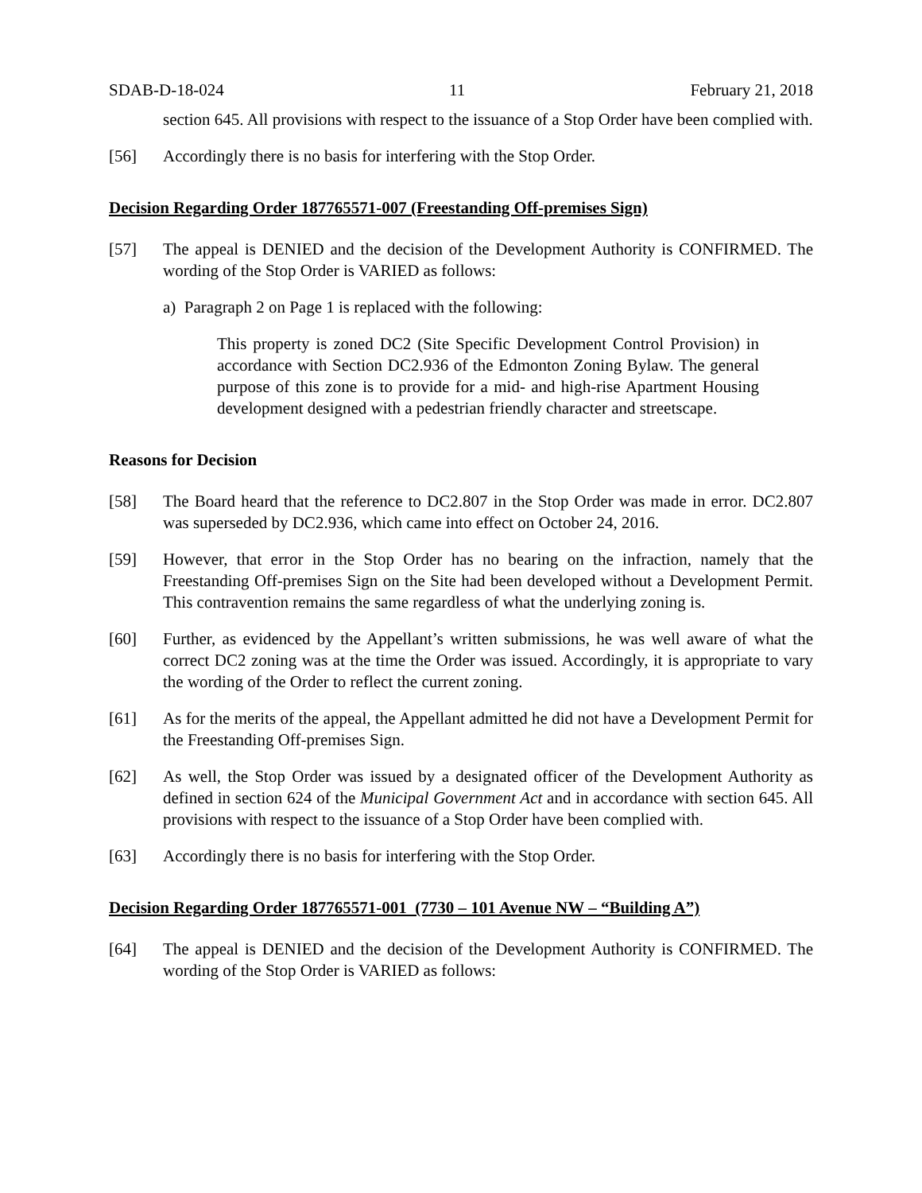SDAB-D-18-024 11 February 21, 2018
section 645. All provisions with respect to the issuance of a Stop Order have been complied with.
[56] Accordingly there is no basis for interfering with the Stop Order.
Decision Regarding Order 187765571-007 (Freestanding Off-premises Sign)
[57] The appeal is DENIED and the decision of the Development Authority is CONFIRMED. The wording of the Stop Order is VARIED as follows:
a) Paragraph 2 on Page 1 is replaced with the following:
This property is zoned DC2 (Site Specific Development Control Provision) in accordance with Section DC2.936 of the Edmonton Zoning Bylaw. The general purpose of this zone is to provide for a mid- and high-rise Apartment Housing development designed with a pedestrian friendly character and streetscape.
Reasons for Decision
[58] The Board heard that the reference to DC2.807 in the Stop Order was made in error. DC2.807 was superseded by DC2.936, which came into effect on October 24, 2016.
[59] However, that error in the Stop Order has no bearing on the infraction, namely that the Freestanding Off-premises Sign on the Site had been developed without a Development Permit. This contravention remains the same regardless of what the underlying zoning is.
[60] Further, as evidenced by the Appellant’s written submissions, he was well aware of what the correct DC2 zoning was at the time the Order was issued. Accordingly, it is appropriate to vary the wording of the Order to reflect the current zoning.
[61] As for the merits of the appeal, the Appellant admitted he did not have a Development Permit for the Freestanding Off-premises Sign.
[62] As well, the Stop Order was issued by a designated officer of the Development Authority as defined in section 624 of the Municipal Government Act and in accordance with section 645. All provisions with respect to the issuance of a Stop Order have been complied with.
[63] Accordingly there is no basis for interfering with the Stop Order.
Decision Regarding Order 187765571-001 (7730 – 101 Avenue NW – “Building A”)
[64] The appeal is DENIED and the decision of the Development Authority is CONFIRMED. The wording of the Stop Order is VARIED as follows: